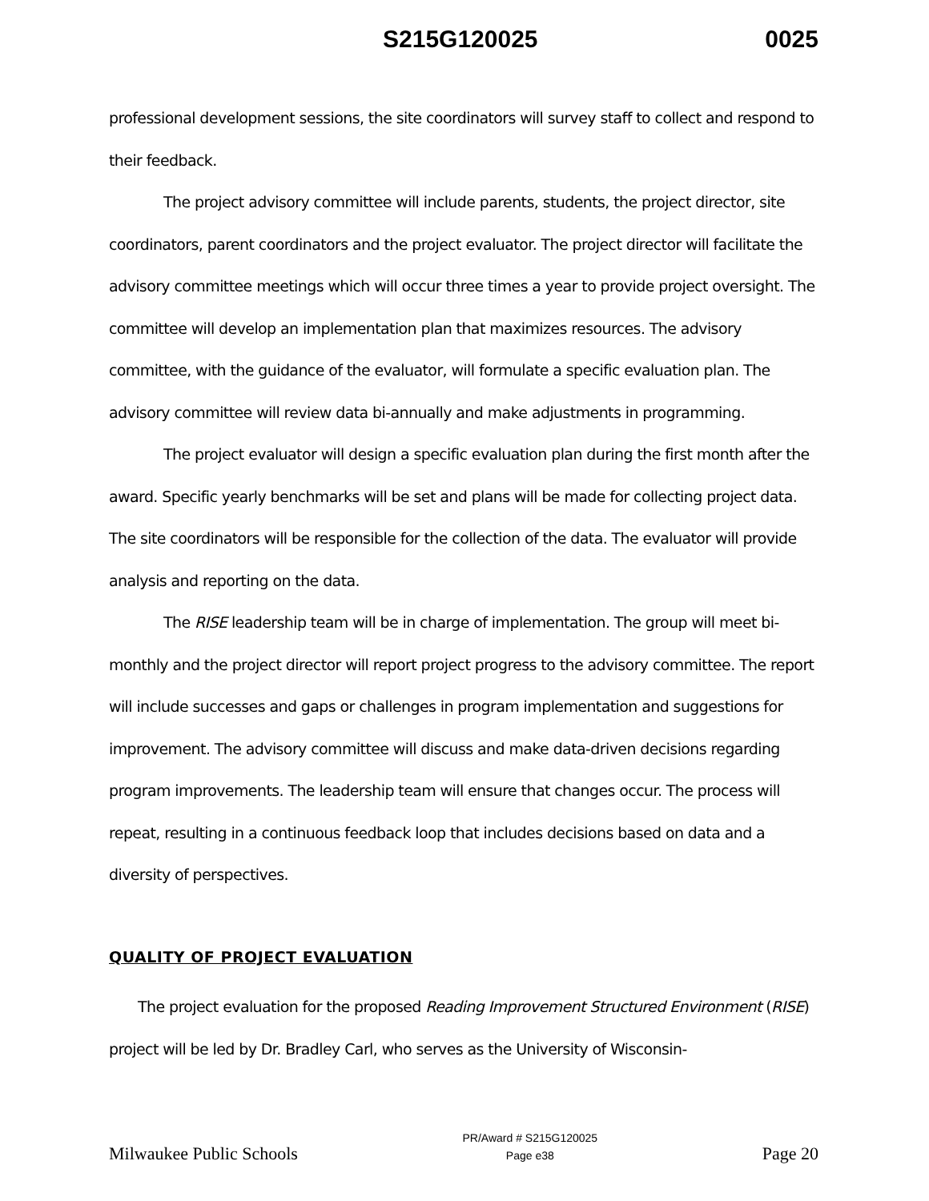S215G120025 0025
professional development sessions, the site coordinators will survey staff to collect and respond to their feedback.
The project advisory committee will include parents, students, the project director, site coordinators, parent coordinators and the project evaluator. The project director will facilitate the advisory committee meetings which will occur three times a year to provide project oversight. The committee will develop an implementation plan that maximizes resources. The advisory committee, with the guidance of the evaluator, will formulate a specific evaluation plan. The advisory committee will review data bi-annually and make adjustments in programming.
The project evaluator will design a specific evaluation plan during the first month after the award. Specific yearly benchmarks will be set and plans will be made for collecting project data. The site coordinators will be responsible for the collection of the data. The evaluator will provide analysis and reporting on the data.
The RISE leadership team will be in charge of implementation. The group will meet bi-monthly and the project director will report project progress to the advisory committee. The report will include successes and gaps or challenges in program implementation and suggestions for improvement. The advisory committee will discuss and make data-driven decisions regarding program improvements. The leadership team will ensure that changes occur. The process will repeat, resulting in a continuous feedback loop that includes decisions based on data and a diversity of perspectives.
QUALITY OF PROJECT EVALUATION
The project evaluation for the proposed Reading Improvement Structured Environment (RISE) project will be led by Dr. Bradley Carl, who serves as the University of Wisconsin-
Milwaukee Public Schools PR/Award # S215G120025
Page e38 Page 20